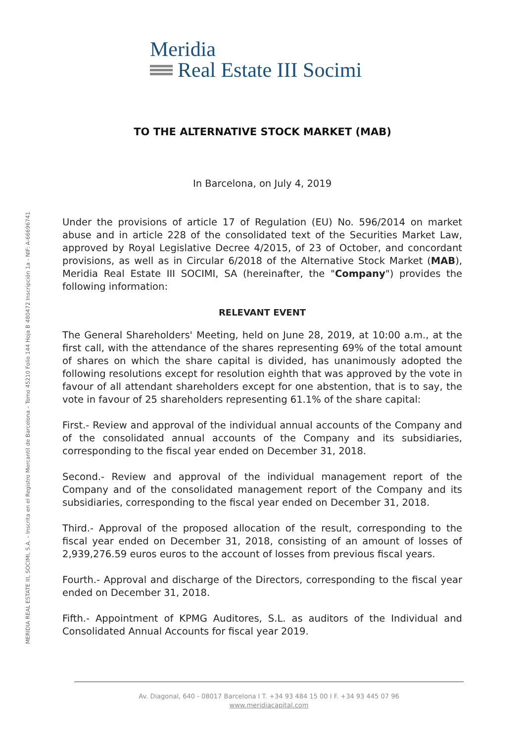MERIDIA REAL ESTATE III, SOCIMI, S.A. – Inscrita en el Registro Mercantil de Barcelona – Tomo 45210 Folio 144 Hoja B 480472 Inscripción 1a - NIF: A-66696741
Meridia
Real Estate III Socimi
TO THE ALTERNATIVE STOCK MARKET (MAB)
In Barcelona, on July 4, 2019
Under the provisions of article 17 of Regulation (EU) No. 596/2014 on market abuse and in article 228 of the consolidated text of the Securities Market Law, approved by Royal Legislative Decree 4/2015, of 23 of October, and concordant provisions, as well as in Circular 6/2018 of the Alternative Stock Market (MAB), Meridia Real Estate III SOCIMI, SA (hereinafter, the "Company") provides the following information:
RELEVANT EVENT
The General Shareholders' Meeting, held on June 28, 2019, at 10:00 a.m., at the first call, with the attendance of the shares representing 69% of the total amount of shares on which the share capital is divided, has unanimously adopted the following resolutions except for resolution eighth that was approved by the vote in favour of all attendant shareholders except for one abstention, that is to say, the vote in favour of 25 shareholders representing 61.1% of the share capital:
First.- Review and approval of the individual annual accounts of the Company and of the consolidated annual accounts of the Company and its subsidiaries, corresponding to the fiscal year ended on December 31, 2018.
Second.- Review and approval of the individual management report of the Company and of the consolidated management report of the Company and its subsidiaries, corresponding to the fiscal year ended on December 31, 2018.
Third.- Approval of the proposed allocation of the result, corresponding to the fiscal year ended on December 31, 2018, consisting of an amount of losses of 2,939,276.59 euros euros to the account of losses from previous fiscal years.
Fourth.- Approval and discharge of the Directors, corresponding to the fiscal year ended on December 31, 2018.
Fifth.- Appointment of KPMG Auditores, S.L. as auditors of the Individual and Consolidated Annual Accounts for fiscal year 2019.
Av. Diagonal, 640 - 08017 Barcelona I T. +34 93 484 15 00 I F. +34 93 445 07 96
www.meridiacapital.com